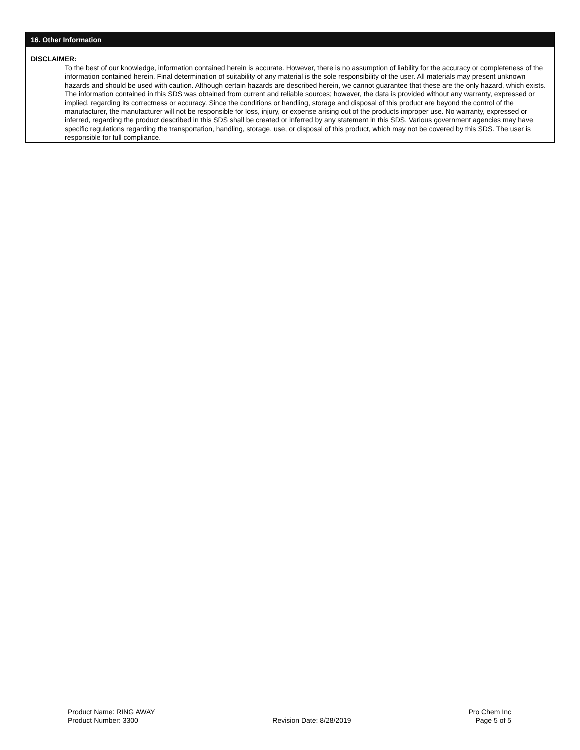16. Other Information
DISCLAIMER:
To the best of our knowledge, information contained herein is accurate. However, there is no assumption of liability for the accuracy or completeness of the information contained herein. Final determination of suitability of any material is the sole responsibility of the user. All materials may present unknown hazards and should be used with caution. Although certain hazards are described herein, we cannot guarantee that these are the only hazard, which exists. The information contained in this SDS was obtained from current and reliable sources; however, the data is provided without any warranty, expressed or implied, regarding its correctness or accuracy. Since the conditions or handling, storage and disposal of this product are beyond the control of the manufacturer, the manufacturer will not be responsible for loss, injury, or expense arising out of the products improper use. No warranty, expressed or inferred, regarding the product described in this SDS shall be created or inferred by any statement in this SDS. Various government agencies may have specific regulations regarding the transportation, handling, storage, use, or disposal of this product, which may not be covered by this SDS. The user is responsible for full compliance.
Product Name: RING AWAY
Product Number: 3300
Revision Date: 8/28/2019 Pro Chem Inc
Page 5 of 5